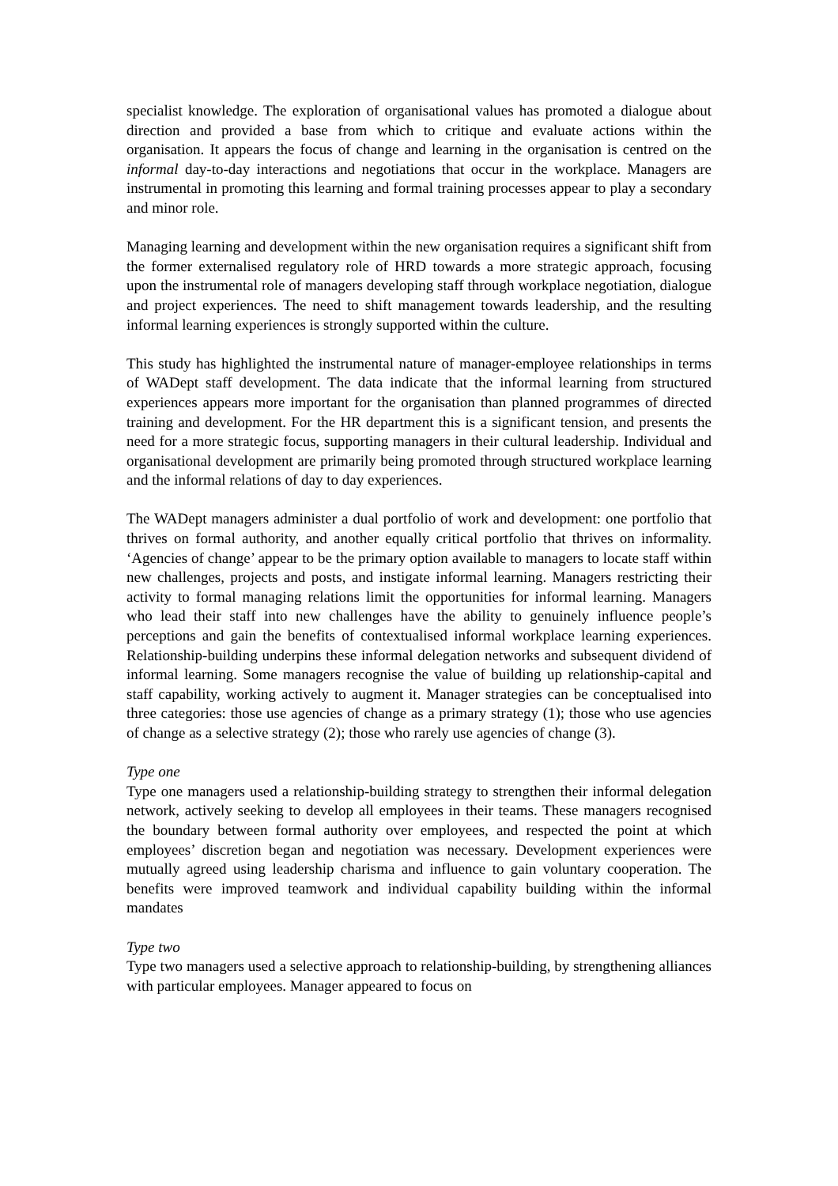specialist knowledge. The exploration of organisational values has promoted a dialogue about direction and provided a base from which to critique and evaluate actions within the organisation. It appears the focus of change and learning in the organisation is centred on the informal day-to-day interactions and negotiations that occur in the workplace. Managers are instrumental in promoting this learning and formal training processes appear to play a secondary and minor role.
Managing learning and development within the new organisation requires a significant shift from the former externalised regulatory role of HRD towards a more strategic approach, focusing upon the instrumental role of managers developing staff through workplace negotiation, dialogue and project experiences. The need to shift management towards leadership, and the resulting informal learning experiences is strongly supported within the culture.
This study has highlighted the instrumental nature of manager-employee relationships in terms of WADept staff development. The data indicate that the informal learning from structured experiences appears more important for the organisation than planned programmes of directed training and development. For the HR department this is a significant tension, and presents the need for a more strategic focus, supporting managers in their cultural leadership. Individual and organisational development are primarily being promoted through structured workplace learning and the informal relations of day to day experiences.
The WADept managers administer a dual portfolio of work and development: one portfolio that thrives on formal authority, and another equally critical portfolio that thrives on informality. ‘Agencies of change’ appear to be the primary option available to managers to locate staff within new challenges, projects and posts, and instigate informal learning. Managers restricting their activity to formal managing relations limit the opportunities for informal learning. Managers who lead their staff into new challenges have the ability to genuinely influence people’s perceptions and gain the benefits of contextualised informal workplace learning experiences. Relationship-building underpins these informal delegation networks and subsequent dividend of informal learning. Some managers recognise the value of building up relationship-capital and staff capability, working actively to augment it. Manager strategies can be conceptualised into three categories: those use agencies of change as a primary strategy (1); those who use agencies of change as a selective strategy (2); those who rarely use agencies of change (3).
Type one
Type one managers used a relationship-building strategy to strengthen their informal delegation network, actively seeking to develop all employees in their teams. These managers recognised the boundary between formal authority over employees, and respected the point at which employees’ discretion began and negotiation was necessary. Development experiences were mutually agreed using leadership charisma and influence to gain voluntary cooperation. The benefits were improved teamwork and individual capability building within the informal mandates
Type two
Type two managers used a selective approach to relationship-building, by strengthening alliances with particular employees. Manager appeared to focus on